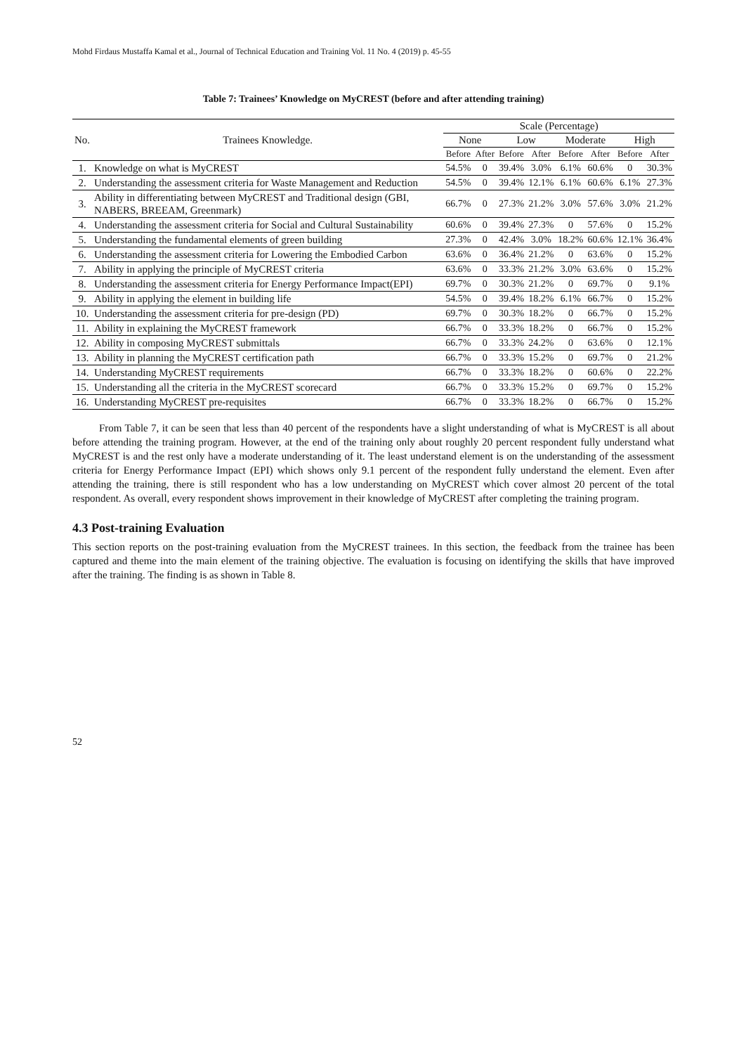Mohd Firdaus Mustaffa Kamal et al., Journal of Technical Education and Training Vol. 11 No. 4 (2019) p. 45-55
Table 7: Trainees’ Knowledge on MyCREST (before and after attending training)
| No. | Trainees Knowledge. | Scale (Percentage) | | | | | | | |
| --- | --- | --- | --- | --- | --- | --- | --- | --- | --- |
| | | None | | Low | | Moderate | | High | |
| | | Before | After | Before | After | Before | After | Before | After |
| 1. | Knowledge on what is MyCREST | 54.5% | 0 | 39.4% | 3.0% | 6.1% | 60.6% | 0 | 30.3% |
| 2. | Understanding the assessment criteria for Waste Management and Reduction | 54.5% | 0 | 39.4% | 12.1% | 6.1% | 60.6% | 6.1% | 27.3% |
| 3. | Ability in differentiating between MyCREST and Traditional design (GBI, NABERS, BREEAM, Greenmark) | 66.7% | 0 | 27.3% | 21.2% | 3.0% | 57.6% | 3.0% | 21.2% |
| 4. | Understanding the assessment criteria for Social and Cultural Sustainability | 60.6% | 0 | 39.4% | 27.3% | 0 | 57.6% | 0 | 15.2% |
| 5. | Understanding the fundamental elements of green building | 27.3% | 0 | 42.4% | 3.0% | 18.2% | 60.6% | 12.1% | 36.4% |
| 6. | Understanding the assessment criteria for Lowering the Embodied Carbon | 63.6% | 0 | 36.4% | 21.2% | 0 | 63.6% | 0 | 15.2% |
| 7. | Ability in applying the principle of MyCREST criteria | 63.6% | 0 | 33.3% | 21.2% | 3.0% | 63.6% | 0 | 15.2% |
| 8. | Understanding the assessment criteria for Energy Performance Impact(EPI) | 69.7% | 0 | 30.3% | 21.2% | 0 | 69.7% | 0 | 9.1% |
| 9. | Ability in applying the element in building life | 54.5% | 0 | 39.4% | 18.2% | 6.1% | 66.7% | 0 | 15.2% |
| 10. | Understanding the assessment criteria for pre-design (PD) | 69.7% | 0 | 30.3% | 18.2% | 0 | 66.7% | 0 | 15.2% |
| 11. | Ability in explaining the MyCREST framework | 66.7% | 0 | 33.3% | 18.2% | 0 | 66.7% | 0 | 15.2% |
| 12. | Ability in composing MyCREST submittals | 66.7% | 0 | 33.3% | 24.2% | 0 | 63.6% | 0 | 12.1% |
| 13. | Ability in planning the MyCREST certification path | 66.7% | 0 | 33.3% | 15.2% | 0 | 69.7% | 0 | 21.2% |
| 14. | Understanding MyCREST requirements | 66.7% | 0 | 33.3% | 18.2% | 0 | 60.6% | 0 | 22.2% |
| 15. | Understanding all the criteria in the MyCREST scorecard | 66.7% | 0 | 33.3% | 15.2% | 0 | 69.7% | 0 | 15.2% |
| 16. | Understanding MyCREST pre-requisites | 66.7% | 0 | 33.3% | 18.2% | 0 | 66.7% | 0 | 15.2% |
From Table 7, it can be seen that less than 40 percent of the respondents have a slight understanding of what is MyCREST is all about before attending the training program. However, at the end of the training only about roughly 20 percent respondent fully understand what MyCREST is and the rest only have a moderate understanding of it. The least understand element is on the understanding of the assessment criteria for Energy Performance Impact (EPI) which shows only 9.1 percent of the respondent fully understand the element. Even after attending the training, there is still respondent who has a low understanding on MyCREST which cover almost 20 percent of the total respondent. As overall, every respondent shows improvement in their knowledge of MyCREST after completing the training program.
4.3 Post-training Evaluation
This section reports on the post-training evaluation from the MyCREST trainees. In this section, the feedback from the trainee has been captured and theme into the main element of the training objective. The evaluation is focusing on identifying the skills that have improved after the training. The finding is as shown in Table 8.
52